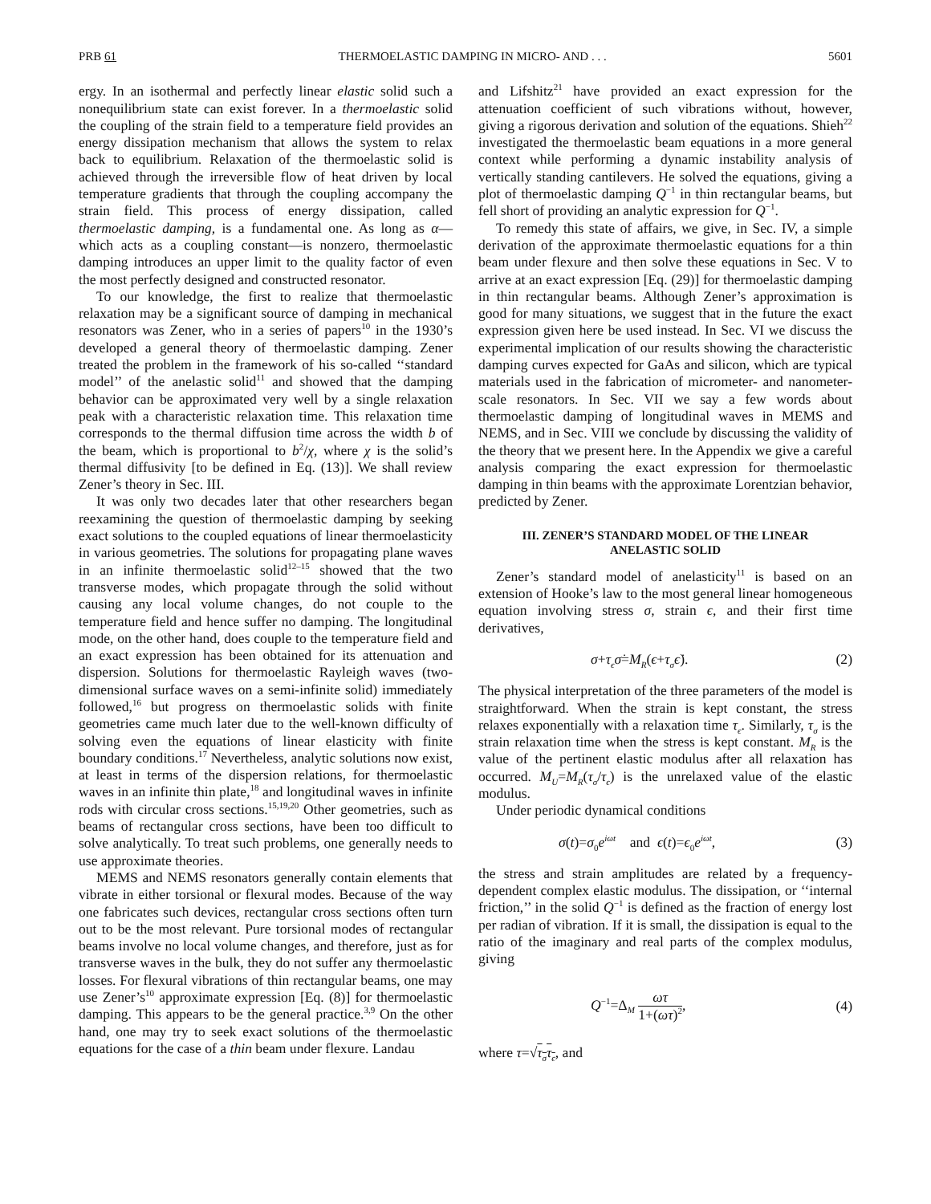PRB 61 THERMOELASTIC DAMPING IN MICRO- AND . . . 5601
ergy. In an isothermal and perfectly linear elastic solid such a nonequilibrium state can exist forever. In a thermoelastic solid the coupling of the strain field to a temperature field provides an energy dissipation mechanism that allows the system to relax back to equilibrium. Relaxation of the thermoelastic solid is achieved through the irreversible flow of heat driven by local temperature gradients that through the coupling accompany the strain field. This process of energy dissipation, called thermoelastic damping, is a fundamental one. As long as α—which acts as a coupling constant—is nonzero, thermoelastic damping introduces an upper limit to the quality factor of even the most perfectly designed and constructed resonator.
To our knowledge, the first to realize that thermoelastic relaxation may be a significant source of damping in mechanical resonators was Zener, who in a series of papers<sup>10</sup> in the 1930’s developed a general theory of thermoelastic damping. Zener treated the problem in the framework of his so-called ‘‘standard model’’ of the anelastic solid<sup>11</sup> and showed that the damping behavior can be approximated very well by a single relaxation peak with a characteristic relaxation time. This relaxation time corresponds to the thermal diffusion time across the width b of the beam, which is proportional to b<sup>2</sup>/χ, where χ is the solid’s thermal diffusivity [to be defined in Eq. (13)]. We shall review Zener’s theory in Sec. III.
It was only two decades later that other researchers began reexamining the question of thermoelastic damping by seeking exact solutions to the coupled equations of linear thermoelasticity in various geometries. The solutions for propagating plane waves in an infinite thermoelastic solid<sup>12–15</sup> showed that the two transverse modes, which propagate through the solid without causing any local volume changes, do not couple to the temperature field and hence suffer no damping. The longitudinal mode, on the other hand, does couple to the temperature field and an exact expression has been obtained for its attenuation and dispersion. Solutions for thermoelastic Rayleigh waves (two-dimensional surface waves on a semi-infinite solid) immediately followed,<sup>16</sup> but progress on thermoelastic solids with finite geometries came much later due to the well-known difficulty of solving even the equations of linear elasticity with finite boundary conditions.<sup>17</sup> Nevertheless, analytic solutions now exist, at least in terms of the dispersion relations, for thermoelastic waves in an infinite thin plate,<sup>18</sup> and longitudinal waves in infinite rods with circular cross sections.<sup>15,19,20</sup> Other geometries, such as beams of rectangular cross sections, have been too difficult to solve analytically. To treat such problems, one generally needs to use approximate theories.
MEMS and NEMS resonators generally contain elements that vibrate in either torsional or flexural modes. Because of the way one fabricates such devices, rectangular cross sections often turn out to be the most relevant. Pure torsional modes of rectangular beams involve no local volume changes, and therefore, just as for transverse waves in the bulk, they do not suffer any thermoelastic losses. For flexural vibrations of thin rectangular beams, one may use Zener’s<sup>10</sup> approximate expression [Eq. (8)] for thermoelastic damping. This appears to be the general practice.<sup>3,9</sup> On the other hand, one may try to seek exact solutions of the thermoelastic equations for the case of a thin beam under flexure. Landau
and Lifshitz<sup>21</sup> have provided an exact expression for the attenuation coefficient of such vibrations without, however, giving a rigorous derivation and solution of the equations. Shieh<sup>22</sup> investigated the thermoelastic beam equations in a more general context while performing a dynamic instability analysis of vertically standing cantilevers. He solved the equations, giving a plot of thermoelastic damping Q<sup>−1</sup> in thin rectangular beams, but fell short of providing an analytic expression for Q<sup>−1</sup>.
To remedy this state of affairs, we give, in Sec. IV, a simple derivation of the approximate thermoelastic equations for a thin beam under flexure and then solve these equations in Sec. V to arrive at an exact expression [Eq. (29)] for thermoelastic damping in thin rectangular beams. Although Zener’s approximation is good for many situations, we suggest that in the future the exact expression given here be used instead. In Sec. VI we discuss the experimental implication of our results showing the characteristic damping curves expected for GaAs and silicon, which are typical materials used in the fabrication of micrometer- and nanometer-scale resonators. In Sec. VII we say a few words about thermoelastic damping of longitudinal waves in MEMS and NEMS, and in Sec. VIII we conclude by discussing the validity of the theory that we present here. In the Appendix we give a careful analysis comparing the exact expression for thermoelastic damping in thin beams with the approximate Lorentzian behavior, predicted by Zener.
III. ZENER’S STANDARD MODEL OF THE LINEAR
ANELASTIC SOLID
Zener’s standard model of anelasticity<sup>11</sup> is based on an extension of Hooke’s law to the most general linear homogeneous equation involving stress σ, strain ϵ, and their first time derivatives,
σ+τ<sub>ϵ</sub>σ̇=M<sub>R</sub>(ϵ+τ<sub>σ</sub>ϵ̇). (2)
The physical interpretation of the three parameters of the model is straightforward. When the strain is kept constant, the stress relaxes exponentially with a relaxation time τ<sub>ϵ</sub>. Similarly, τ<sub>σ</sub> is the strain relaxation time when the stress is kept constant. M<sub>R</sub> is the value of the pertinent elastic modulus after all relaxation has occurred. M<sub>U</sub>=M<sub>R</sub>(τ<sub>σ</sub>/τ<sub>ϵ</sub>) is the unrelaxed value of the elastic modulus.
Under periodic dynamical conditions
σ(t)=σ<sub>0</sub>e<sup>iωt</sup> and ϵ(t)=ϵ<sub>0</sub>e<sup>iωt</sup>, (3)
the stress and strain amplitudes are related by a frequency-dependent complex elastic modulus. The dissipation, or ‘‘internal friction,’’ in the solid Q<sup>−1</sup> is defined as the fraction of energy lost per radian of vibration. If it is small, the dissipation is equal to the ratio of the imaginary and real parts of the complex modulus, giving
Q<sup>−1</sup>=Δ<sub>M</sub> ωτ 1+(ωτ)<sup>2</sup>, (4)
where τ=√τ<sub>σ</sub>τ<sub>ϵ</sub>, and